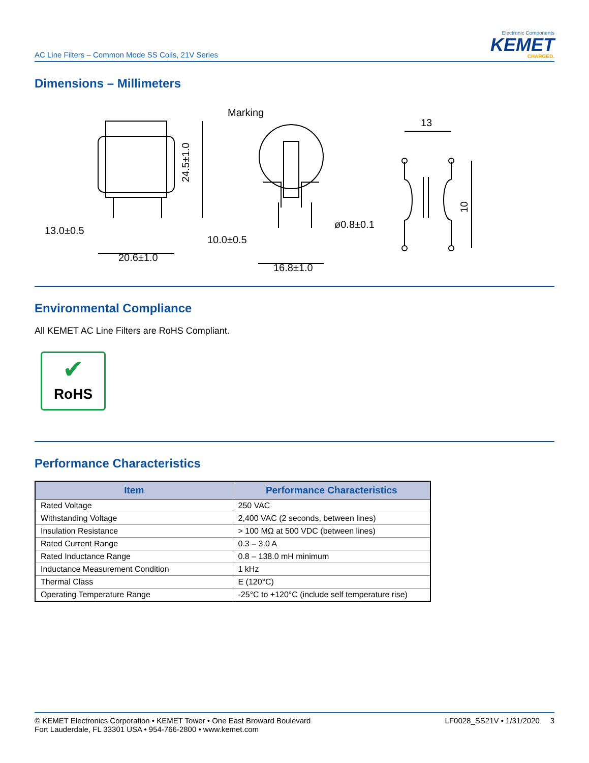AC Line Filters – Common Mode SS Coils, 21V Series
Electronic Components
KEMET
CHARGED.
Dimensions – Millimeters
24.5±1.0
13.0±0.5
20.6±1.0
Marking
10.0±0.5
16.8±1.0
ø0.8±0.1
13
10
Environmental Compliance
All KEMET AC Line Filters are RoHS Compliant.
✔
RoHS
Performance Characteristics
| Item | Performance Characteristics |
| --- | --- |
| Rated Voltage | 250 VAC |
| Withstanding Voltage | 2,400 VAC (2 seconds, between lines) |
| Insulation Resistance | > 100 MΩ at 500 VDC (between lines) |
| Rated Current Range | 0.3 – 3.0 A |
| Rated Inductance Range | 0.8 – 138.0 mH minimum |
| Inductance Measurement Condition | 1 kHz |
| Thermal Class | E (120°C) |
| Operating Temperature Range | -25°C to +120°C (include self temperature rise) |
© KEMET Electronics Corporation • KEMET Tower • One East Broward Boulevard
Fort Lauderdale, FL 33301 USA • 954-766-2800 • www.kemet.com
LF0028_SS21V • 1/31/2020 3